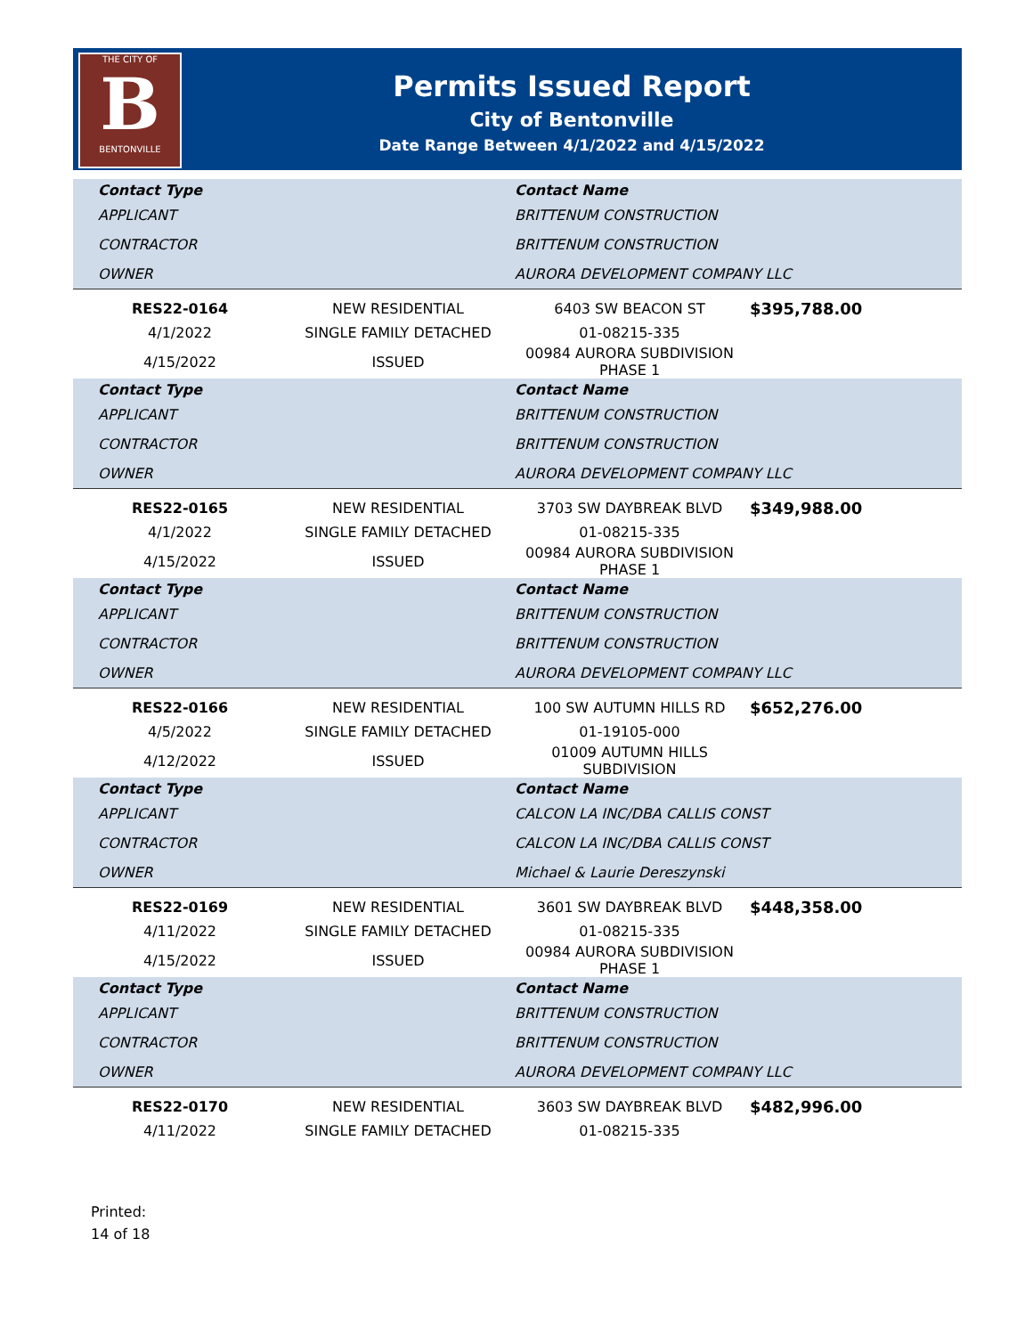THE CITY OF
B
BENTONVILLE
Permits Issued Report
City of Bentonville
Date Range Between 4/1/2022 and 4/15/2022
| Contact Type | Contact Name |
| --- | --- |
| APPLICANT | BRITTENUM CONSTRUCTION |
| CONTRACTOR | BRITTENUM CONSTRUCTION |
| OWNER | AURORA DEVELOPMENT COMPANY LLC |
| RES22-0164 | NEW RESIDENTIAL | 6403 SW BEACON ST | $395,788.00 |
| 4/1/2022 | SINGLE FAMILY DETACHED | 01-08215-335 | |
| 4/15/2022 | ISSUED | 00984 AURORA SUBDIVISION PHASE 1 | |
| Contact Type | Contact Name |
| --- | --- |
| APPLICANT | BRITTENUM CONSTRUCTION |
| CONTRACTOR | BRITTENUM CONSTRUCTION |
| OWNER | AURORA DEVELOPMENT COMPANY LLC |
| RES22-0165 | NEW RESIDENTIAL | 3703 SW DAYBREAK BLVD | $349,988.00 |
| 4/1/2022 | SINGLE FAMILY DETACHED | 01-08215-335 | |
| 4/15/2022 | ISSUED | 00984 AURORA SUBDIVISION PHASE 1 | |
| Contact Type | Contact Name |
| --- | --- |
| APPLICANT | BRITTENUM CONSTRUCTION |
| CONTRACTOR | BRITTENUM CONSTRUCTION |
| OWNER | AURORA DEVELOPMENT COMPANY LLC |
| RES22-0166 | NEW RESIDENTIAL | 100 SW AUTUMN HILLS RD | $652,276.00 |
| 4/5/2022 | SINGLE FAMILY DETACHED | 01-19105-000 | |
| 4/12/2022 | ISSUED | 01009 AUTUMN HILLS SUBDIVISION | |
| Contact Type | Contact Name |
| --- | --- |
| APPLICANT | CALCON LA INC/DBA CALLIS CONST |
| CONTRACTOR | CALCON LA INC/DBA CALLIS CONST |
| OWNER | Michael & Laurie Dereszynski |
| RES22-0169 | NEW RESIDENTIAL | 3601 SW DAYBREAK BLVD | $448,358.00 |
| 4/11/2022 | SINGLE FAMILY DETACHED | 01-08215-335 | |
| 4/15/2022 | ISSUED | 00984 AURORA SUBDIVISION PHASE 1 | |
| Contact Type | Contact Name |
| --- | --- |
| APPLICANT | BRITTENUM CONSTRUCTION |
| CONTRACTOR | BRITTENUM CONSTRUCTION |
| OWNER | AURORA DEVELOPMENT COMPANY LLC |
| RES22-0170 | NEW RESIDENTIAL | 3603 SW DAYBREAK BLVD | $482,996.00 |
| 4/11/2022 | SINGLE FAMILY DETACHED | 01-08215-335 | |
Printed:
14 of 18